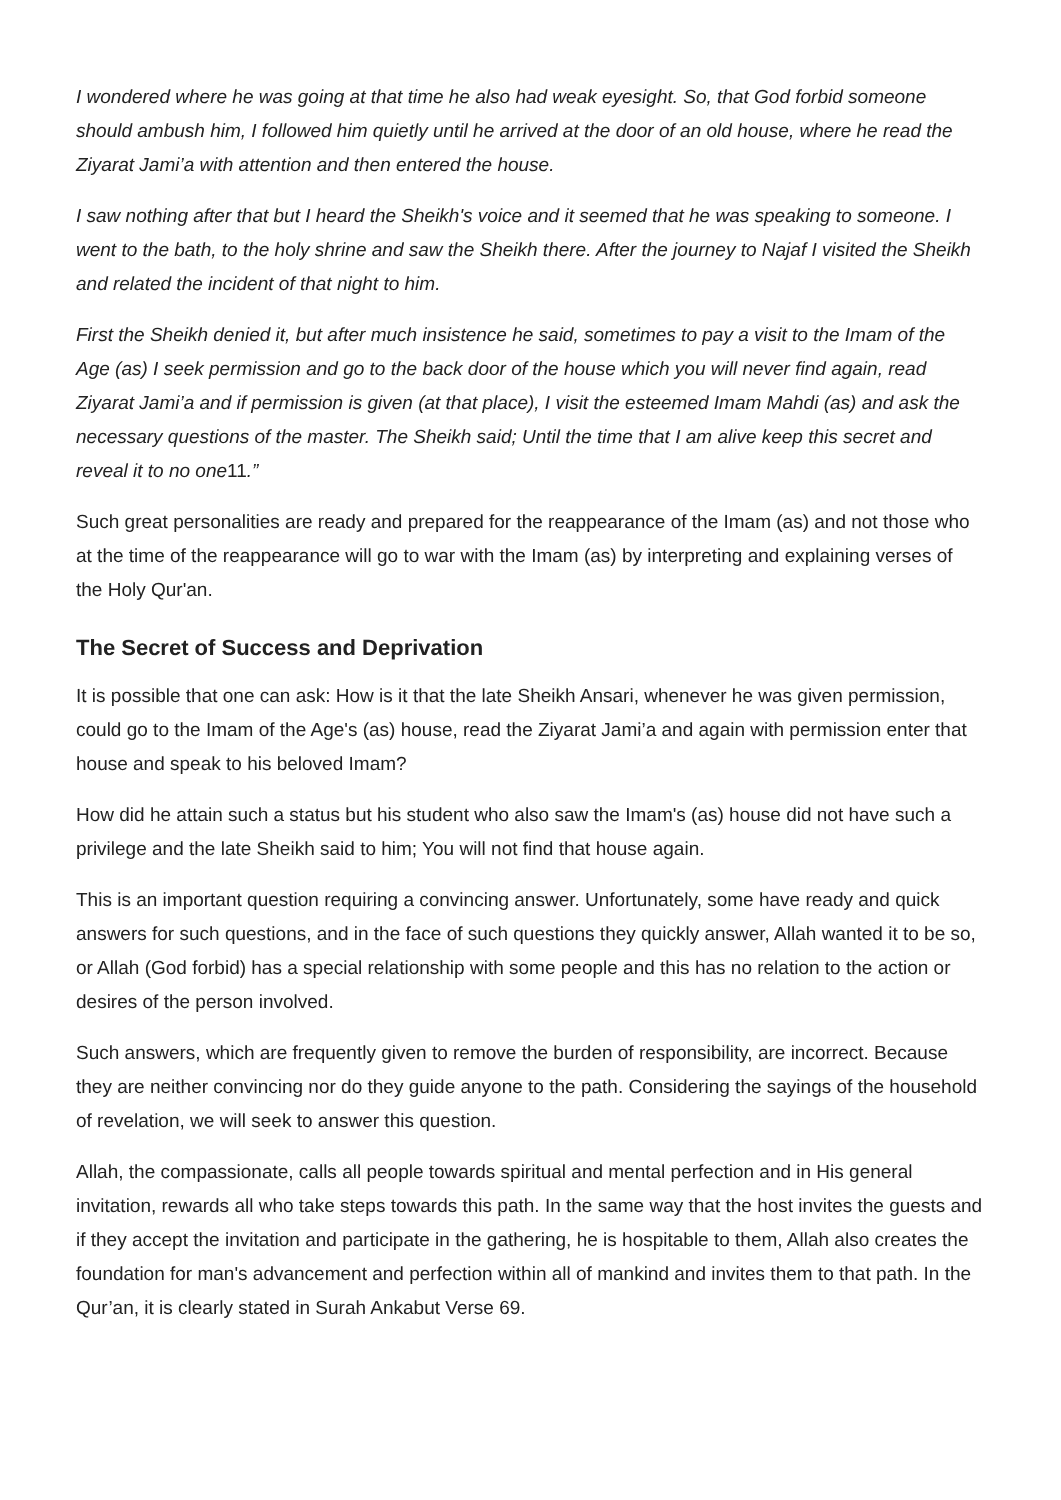I wondered where he was going at that time he also had weak eyesight. So, that God forbid someone should ambush him, I followed him quietly until he arrived at the door of an old house, where he read the Ziyarat Jami’a with attention and then entered the house.
I saw nothing after that but I heard the Sheikh's voice and it seemed that he was speaking to someone. I went to the bath, to the holy shrine and saw the Sheikh there. After the journey to Najaf I visited the Sheikh and related the incident of that night to him.
First the Sheikh denied it, but after much insistence he said, sometimes to pay a visit to the Imam of the Age (as) I seek permission and go to the back door of the house which you will never find again, read Ziyarat Jami’a and if permission is given (at that place), I visit the esteemed Imam Mahdi (as) and ask the necessary questions of the master. The Sheikh said; Until the time that I am alive keep this secret and reveal it to no one11.”
Such great personalities are ready and prepared for the reappearance of the Imam (as) and not those who at the time of the reappearance will go to war with the Imam (as) by interpreting and explaining verses of the Holy Qur'an.
The Secret of Success and Deprivation
It is possible that one can ask: How is it that the late Sheikh Ansari, whenever he was given permission, could go to the Imam of the Age's (as) house, read the Ziyarat Jami’a and again with permission enter that house and speak to his beloved Imam?
How did he attain such a status but his student who also saw the Imam's (as) house did not have such a privilege and the late Sheikh said to him; You will not find that house again.
This is an important question requiring a convincing answer. Unfortunately, some have ready and quick answers for such questions, and in the face of such questions they quickly answer, Allah wanted it to be so, or Allah (God forbid) has a special relationship with some people and this has no relation to the action or desires of the person involved.
Such answers, which are frequently given to remove the burden of responsibility, are incorrect. Because they are neither convincing nor do they guide anyone to the path. Considering the sayings of the household of revelation, we will seek to answer this question.
Allah, the compassionate, calls all people towards spiritual and mental perfection and in His general invitation, rewards all who take steps towards this path. In the same way that the host invites the guests and if they accept the invitation and participate in the gathering, he is hospitable to them, Allah also creates the foundation for man's advancement and perfection within all of mankind and invites them to that path. In the Qur’an, it is clearly stated in Surah Ankabut Verse 69.